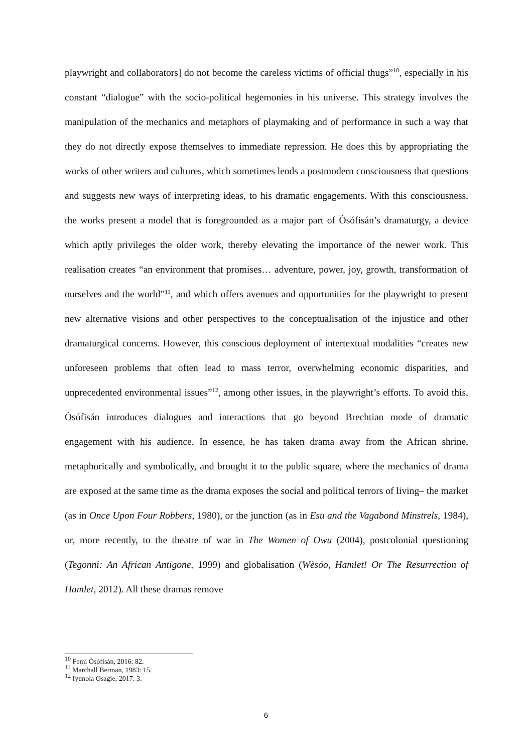playwright and collaborators] do not become the careless victims of official thugs”<sup>10</sup>, especially in his constant “dialogue” with the socio-political hegemonies in his universe. This strategy involves the manipulation of the mechanics and metaphors of playmaking and of performance in such a way that they do not directly expose themselves to immediate repression. He does this by appropriating the works of other writers and cultures, which sometimes lends a postmodern consciousness that questions and suggests new ways of interpreting ideas, to his dramatic engagements. With this consciousness, the works present a model that is foregrounded as a major part of Òsófisán’s dramaturgy, a device which aptly privileges the older work, thereby elevating the importance of the newer work. This realisation creates “an environment that promises… adventure, power, joy, growth, transformation of ourselves and the world”<sup>11</sup>, and which offers avenues and opportunities for the playwright to present new alternative visions and other perspectives to the conceptualisation of the injustice and other dramaturgical concerns. However, this conscious deployment of intertextual modalities “creates new unforeseen problems that often lead to mass terror, overwhelming economic disparities, and unprecedented environmental issues”<sup>12</sup>, among other issues, in the playwright’s efforts. To avoid this, Òsófisán introduces dialogues and interactions that go beyond Brechtian mode of dramatic engagement with his audience. In essence, he has taken drama away from the African shrine, metaphorically and symbolically, and brought it to the public square, where the mechanics of drama are exposed at the same time as the drama exposes the social and political terrors of living– the market (as in Once Upon Four Robbers, 1980), or the junction (as in Esu and the Vagabond Minstrels, 1984), or, more recently, to the theatre of war in The Women of Owu (2004), postcolonial questioning (Tegonni: An African Antigone, 1999) and globalisation (Wèsóo, Hamlet! Or The Resurrection of Hamlet, 2012). All these dramas remove
<sup>10</sup> Femi Òsófisán, 2016: 82.
<sup>11</sup> Marchall Berman, 1983: 15.
<sup>12</sup> Iyunola Osagie, 2017: 3.
6